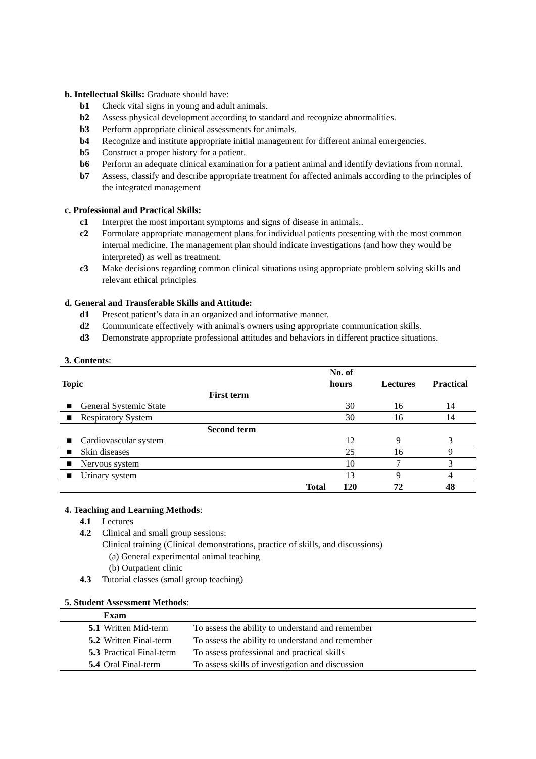b. Intellectual Skills: Graduate should have:
b1 Check vital signs in young and adult animals.
b2 Assess physical development according to standard and recognize abnormalities.
b3 Perform appropriate clinical assessments for animals.
b4 Recognize and institute appropriate initial management for different animal emergencies.
b5 Construct a proper history for a patient.
b6 Perform an adequate clinical examination for a patient animal and identify deviations from normal.
b7 Assess, classify and describe appropriate treatment for affected animals according to the principles of the integrated management
c. Professional and Practical Skills:
c1 Interpret the most important symptoms and signs of disease in animals..
c2 Formulate appropriate management plans for individual patients presenting with the most common internal medicine. The management plan should indicate investigations (and how they would be interpreted) as well as treatment.
c3 Make decisions regarding common clinical situations using appropriate problem solving skills and relevant ethical principles
d. General and Transferable Skills and Attitude:
d1 Present patient’s data in an organized and informative manner.
d2 Communicate effectively with animal's owners using appropriate communication skills.
d3 Demonstrate appropriate professional attitudes and behaviors in different practice situations.
3. Contents:
| Topic | | | No. of hours | Lectures | Practical |
| --- | --- | --- | --- | --- | --- |
| First term | | | | | |
| ■ | General Systemic State | | 30 | 16 | 14 |
| ■ | Respiratory System | | 30 | 16 | 14 |
| Second term | | | | | |
| ■ | Cardiovascular system | | 12 | 9 | 3 |
| ■ | Skin diseases | | 25 | 16 | 9 |
| ■ | Nervous system | | 10 | 7 | 3 |
| ■ | Urinary system | | 13 | 9 | 4 |
| | | Total | 120 | 72 | 48 |
4. Teaching and Learning Methods:
4.1 Lectures
4.2 Clinical and small group sessions:
Clinical training (Clinical demonstrations, practice of skills, and discussions)
(a) General experimental animal teaching
(b) Outpatient clinic
4.3 Tutorial classes (small group teaching)
5. Student Assessment Methods:
| | Exam | |
| --- | --- | --- |
| 5.1 | Written Mid-term | To assess the ability to understand and remember |
| 5.2 | Written Final-term | To assess the ability to understand and remember |
| 5.3 | Practical Final-term | To assess professional and practical skills |
| 5.4 | Oral Final-term | To assess skills of investigation and discussion |